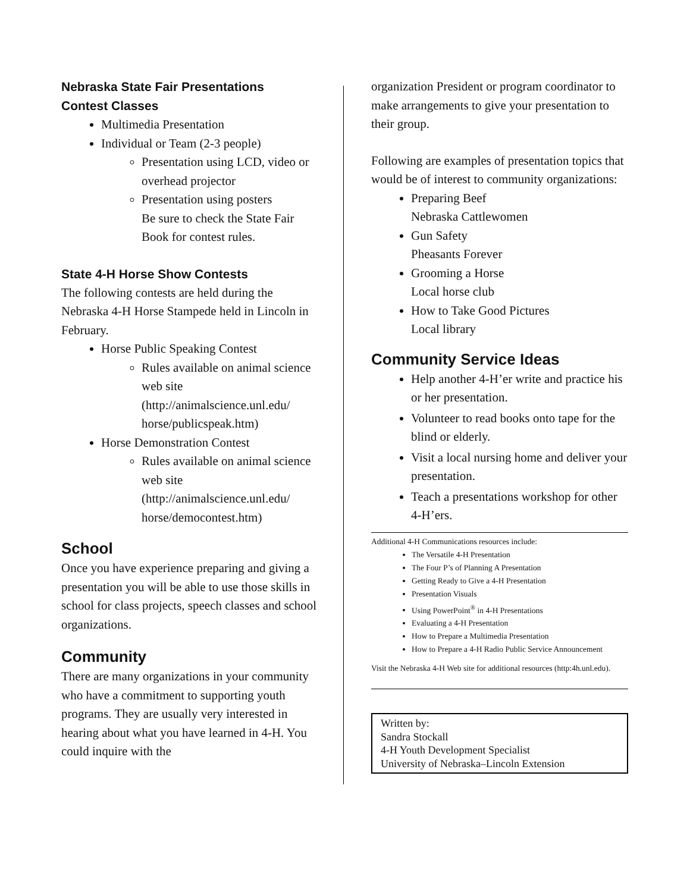Nebraska State Fair Presentations
Contest Classes
Multimedia Presentation
Individual or Team (2-3 people)
Presentation using LCD, video or overhead projector
Presentation using posters
Be sure to check the State Fair Book for contest rules.
State 4-H Horse Show Contests
The following contests are held during the Nebraska 4-H Horse Stampede held in Lincoln in February.
Horse Public Speaking Contest
Rules available on animal science web site (http://animalscience.unl.edu/ horse/publicspeak.htm)
Horse Demonstration Contest
Rules available on animal science web site (http://animalscience.unl.edu/ horse/democontest.htm)
School
Once you have experience preparing and giving a presentation you will be able to use those skills in school for class projects, speech classes and school organizations.
Community
There are many organizations in your community who have a commitment to supporting youth programs. They are usually very interested in hearing about what you have learned in 4-H. You could inquire with the
organization President or program coordinator to make arrangements to give your presentation to their group.
Following are examples of presentation topics that would be of interest to community organizations:
Preparing Beef
Nebraska Cattlewomen
Gun Safety
Pheasants Forever
Grooming a Horse
Local horse club
How to Take Good Pictures
Local library
Community Service Ideas
Help another 4-H’er write and practice his or her presentation.
Volunteer to read books onto tape for the blind or elderly.
Visit a local nursing home and deliver your presentation.
Teach a presentations workshop for other 4-H’ers.
Additional 4-H Communications resources include:
The Versatile 4-H Presentation
The Four P’s of Planning A Presentation
Getting Ready to Give a 4-H Presentation
Presentation Visuals
Using PowerPoint<sup>®</sup> in 4-H Presentations
Evaluating a 4-H Presentation
How to Prepare a Multimedia Presentation
How to Prepare a 4-H Radio Public Service Announcement
Visit the Nebraska 4-H Web site for additional resources (http:4h.unl.edu).
Written by:
Sandra Stockall
4-H Youth Development Specialist
University of Nebraska–Lincoln Extension